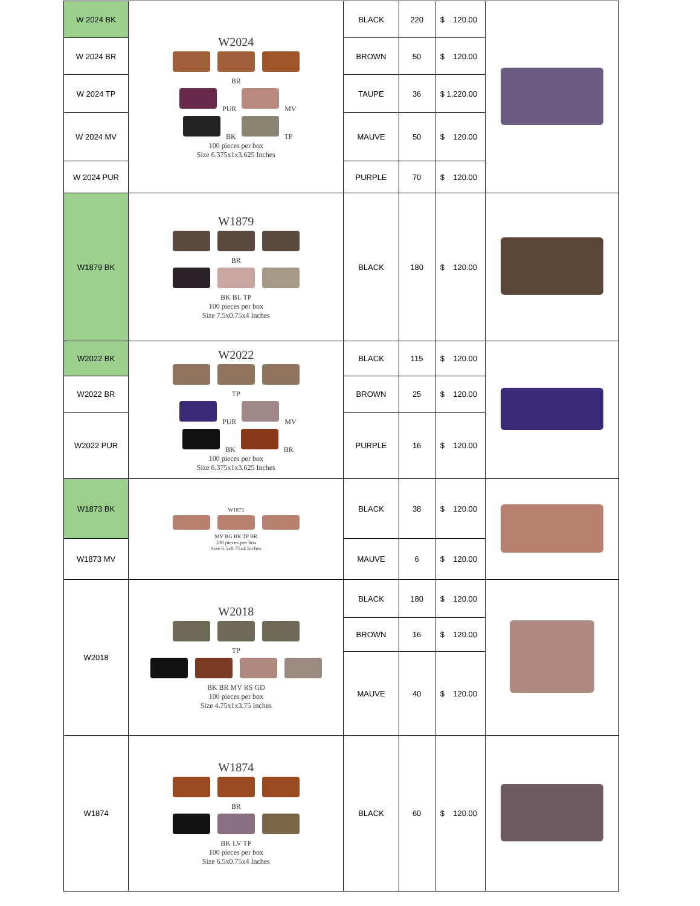| W 2024 BK | W2024 BR PUR MV BK TP 100 pieces per box Size 6.375x1x3.625 Inches | BLACK | 220 | $ 120.00 | |
| W 2024 BR | | BROWN | 50 | $ 120.00 | |
| W 2024 TP | | TAUPE | 36 | $ 1,220.00 | |
| W 2024 MV | | MAUVE | 50 | $ 120.00 | |
| W 2024 PUR | | PURPLE | 70 | $ 120.00 | |
| W1879 BK | W1879 BR BK BL TP 100 pieces per box Size 7.5x0.75x4 Inches | BLACK | 180 | $ 120.00 | |
| W2022 BK | W2022 TP PUR MV BK BR 100 pieces per box Size 6.375x1x3.625 Inches | BLACK | 115 | $ 120.00 | |
| W2022 BR | | BROWN | 25 | $ 120.00 | |
| W2022 PUR | | PURPLE | 16 | $ 120.00 | |
| W1873 BK | W1873 MV BG BK TP BR 100 pieces per box Size 6.5x0.75x4 Inches | BLACK | 38 | $ 120.00 | |
| W1873 MV | | MAUVE | 6 | $ 120.00 | |
| W2018 | W2018 TP BK BR MV RS GD 100 pieces per box Size 4.75x1x3.75 Inches | BLACK | 180 | $ 120.00 | |
| | | BROWN | 16 | $ 120.00 | |
| | | MAUVE | 40 | $ 120.00 | |
| W1874 | W1874 BR BK LV TP 100 pieces per box Size 6.5x0.75x4 Inches | BLACK | 60 | $ 120.00 | |